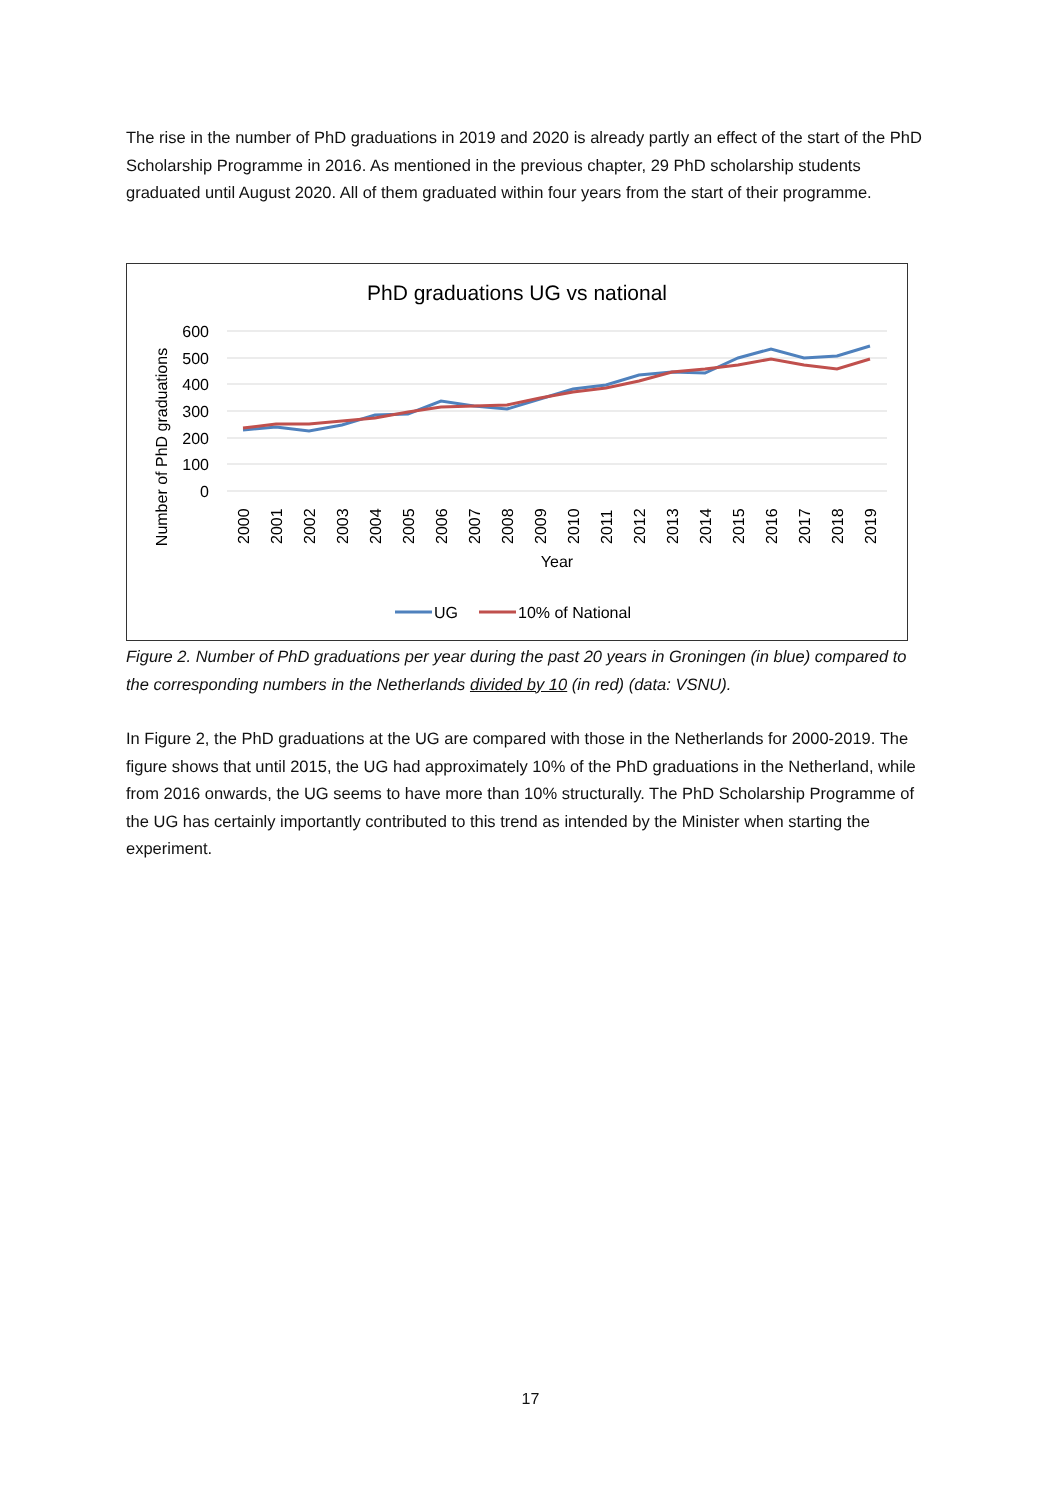The rise in the number of PhD graduations in 2019 and 2020 is already partly an effect of the start of the PhD Scholarship Programme in 2016. As mentioned in the previous chapter, 29 PhD scholarship students graduated until August 2020. All of them graduated within four years from the start of their programme.
PhD graduations UG vs national
600
500
400
300
200
100
0
Number of PhD graduations
Year
2000
2001
2002
2003
2004
2005
2006
2007
2008
2009
2010
2011
2012
2013
2014
2015
2016
2017
2018
2019
UG
10% of National
Figure 2. Number of PhD graduations per year during the past 20 years in Groningen (in blue) compared to the corresponding numbers in the Netherlands divided by 10 (in red) (data: VSNU).
In Figure 2, the PhD graduations at the UG are compared with those in the Netherlands for 2000-2019. The figure shows that until 2015, the UG had approximately 10% of the PhD graduations in the Netherland, while from 2016 onwards, the UG seems to have more than 10% structurally. The PhD Scholarship Programme of the UG has certainly importantly contributed to this trend as intended by the Minister when starting the experiment.
17